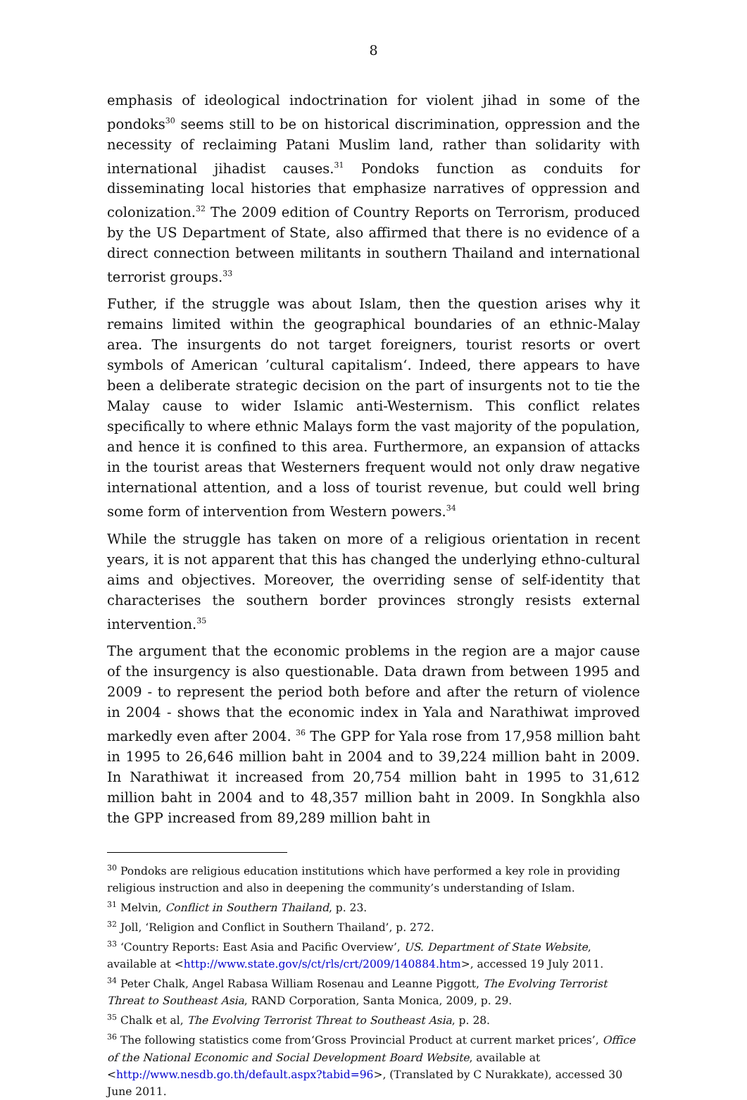8
emphasis of ideological indoctrination for violent jihad in some of the pondoks<sup>30</sup> seems still to be on historical discrimination, oppression and the necessity of reclaiming Patani Muslim land, rather than solidarity with international jihadist causes.<sup>31</sup> Pondoks function as conduits for disseminating local histories that emphasize narratives of oppression and colonization.<sup>32</sup> The 2009 edition of Country Reports on Terrorism, produced by the US Department of State, also affirmed that there is no evidence of a direct connection between militants in southern Thailand and international terrorist groups.<sup>33</sup>
Futher, if the struggle was about Islam, then the question arises why it remains limited within the geographical boundaries of an ethnic-Malay area. The insurgents do not target foreigners, tourist resorts or overt symbols of American ’cultural capitalism‘. Indeed, there appears to have been a deliberate strategic decision on the part of insurgents not to tie the Malay cause to wider Islamic anti-Westernism. This conflict relates specifically to where ethnic Malays form the vast majority of the population, and hence it is confined to this area. Furthermore, an expansion of attacks in the tourist areas that Westerners frequent would not only draw negative international attention, and a loss of tourist revenue, but could well bring some form of intervention from Western powers.<sup>34</sup>
While the struggle has taken on more of a religious orientation in recent years, it is not apparent that this has changed the underlying ethno-cultural aims and objectives. Moreover, the overriding sense of self-identity that characterises the southern border provinces strongly resists external intervention.<sup>35</sup>
The argument that the economic problems in the region are a major cause of the insurgency is also questionable. Data drawn from between 1995 and 2009 - to represent the period both before and after the return of violence in 2004 - shows that the economic index in Yala and Narathiwat improved markedly even after 2004. <sup>36</sup> The GPP for Yala rose from 17,958 million baht in 1995 to 26,646 million baht in 2004 and to 39,224 million baht in 2009. In Narathiwat it increased from 20,754 million baht in 1995 to 31,612 million baht in 2004 and to 48,357 million baht in 2009. In Songkhla also the GPP increased from 89,289 million baht in
<sup>30</sup> Pondoks are religious education institutions which have performed a key role in providing religious instruction and also in deepening the community’s understanding of Islam.
<sup>31</sup> Melvin, Conflict in Southern Thailand, p. 23.
<sup>32</sup> Joll, ‘Religion and Conflict in Southern Thailand’, p. 272.
<sup>33</sup> ‘Country Reports: East Asia and Pacific Overview’, US. Department of State Website, available at <http://www.state.gov/s/ct/rls/crt/2009/140884.htm>, accessed 19 July 2011.
<sup>34</sup> Peter Chalk, Angel Rabasa William Rosenau and Leanne Piggott, The Evolving Terrorist Threat to Southeast Asia, RAND Corporation, Santa Monica, 2009, p. 29.
<sup>35</sup> Chalk et al, The Evolving Terrorist Threat to Southeast Asia, p. 28.
<sup>36</sup> The following statistics come from‘Gross Provincial Product at current market prices’, Office of the National Economic and Social Development Board Website, available at <http://www.nesdb.go.th/default.aspx?tabid=96>, (Translated by C Nurakkate), accessed 30 June 2011.